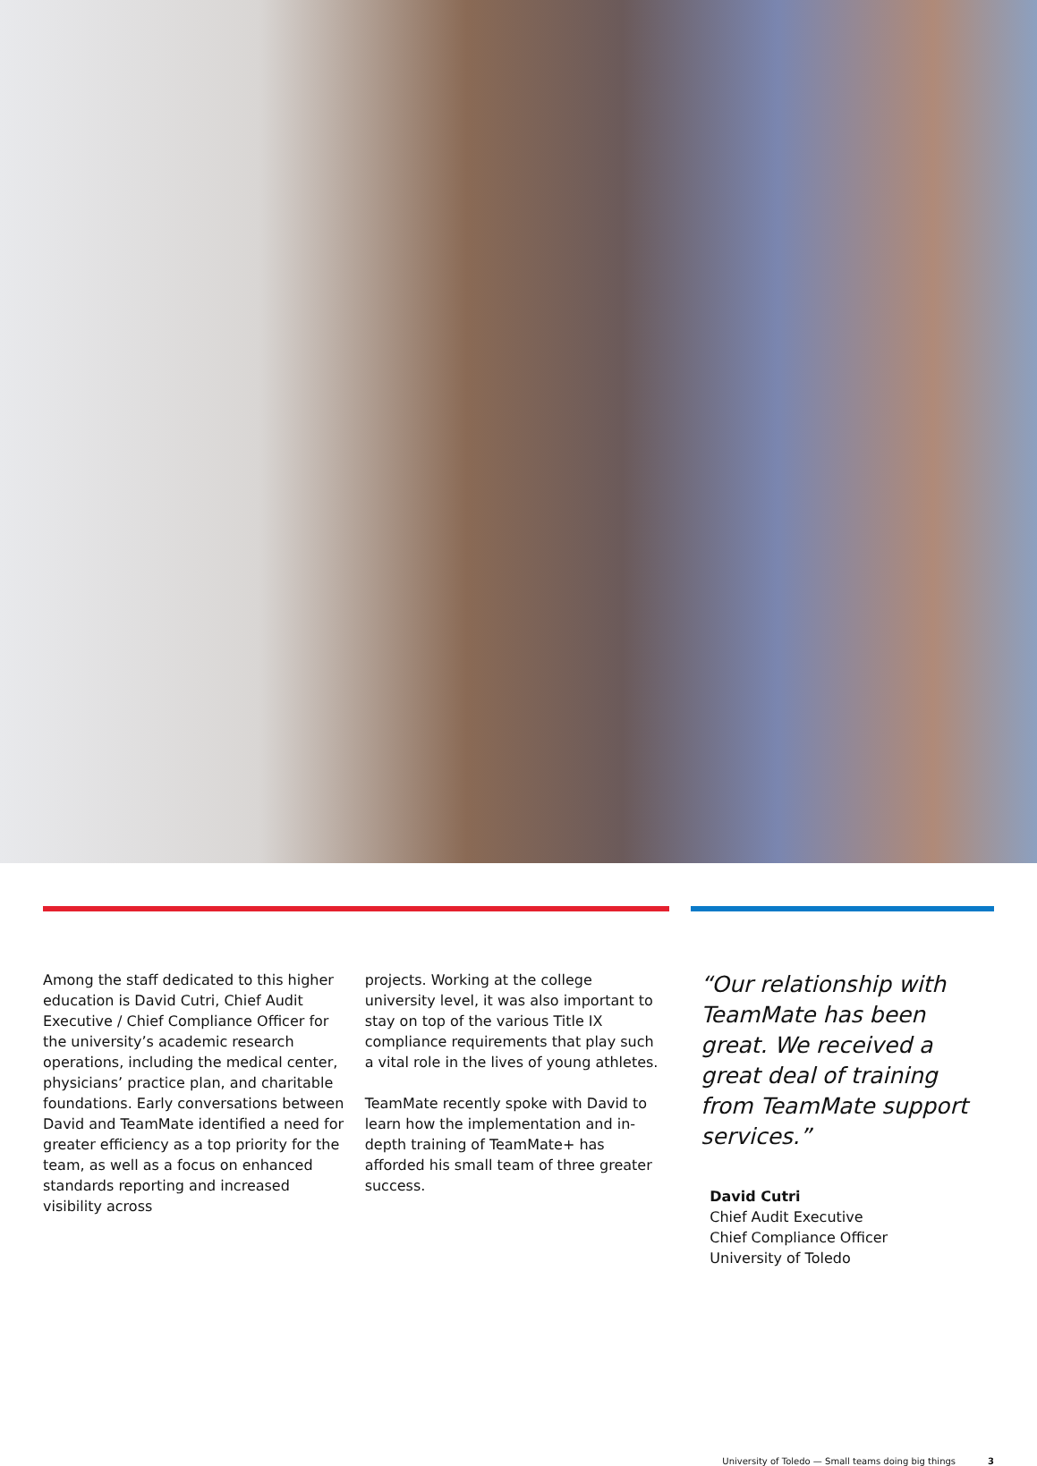Among the staff dedicated to this higher education is David Cutri, Chief Audit Executive / Chief Compliance Officer for the university’s academic research operations, including the medical center, physicians’ practice plan, and charitable foundations. Early conversations between David and TeamMate identified a need for greater efficiency as a top priority for the team, as well as a focus on enhanced standards reporting and increased visibility across
projects. Working at the college university level, it was also important to stay on top of the various Title IX compliance requirements that play such a vital role in the lives of young athletes.
TeamMate recently spoke with David to learn how the implementation and in-depth training of TeamMate+ has afforded his small team of three greater success.
“Our relationship with TeamMate has been great. We received a great deal of training from TeamMate support services.”
David Cutri
Chief Audit Executive
Chief Compliance Officer
University of Toledo
University of Toledo — Small teams doing big things 3